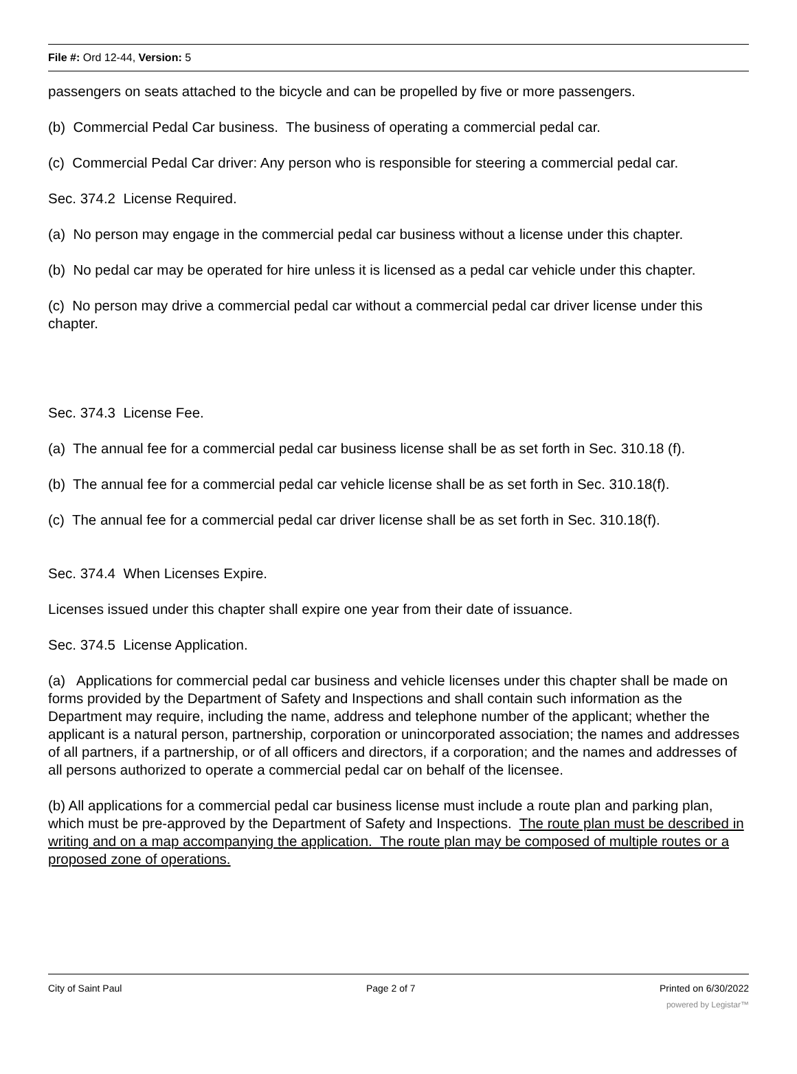File #: Ord 12-44, Version: 5
passengers on seats attached to the bicycle and can be propelled by five or more passengers.
(b) Commercial Pedal Car business. The business of operating a commercial pedal car.
(c) Commercial Pedal Car driver: Any person who is responsible for steering a commercial pedal car.
Sec. 374.2 License Required.
(a) No person may engage in the commercial pedal car business without a license under this chapter.
(b) No pedal car may be operated for hire unless it is licensed as a pedal car vehicle under this chapter.
(c) No person may drive a commercial pedal car without a commercial pedal car driver license under this chapter.
Sec. 374.3 License Fee.
(a) The annual fee for a commercial pedal car business license shall be as set forth in Sec. 310.18 (f).
(b) The annual fee for a commercial pedal car vehicle license shall be as set forth in Sec. 310.18(f).
(c) The annual fee for a commercial pedal car driver license shall be as set forth in Sec. 310.18(f).
Sec. 374.4 When Licenses Expire.
Licenses issued under this chapter shall expire one year from their date of issuance.
Sec. 374.5 License Application.
(a) Applications for commercial pedal car business and vehicle licenses under this chapter shall be made on forms provided by the Department of Safety and Inspections and shall contain such information as the Department may require, including the name, address and telephone number of the applicant; whether the applicant is a natural person, partnership, corporation or unincorporated association; the names and addresses of all partners, if a partnership, or of all officers and directors, if a corporation; and the names and addresses of all persons authorized to operate a commercial pedal car on behalf of the licensee.
(b) All applications for a commercial pedal car business license must include a route plan and parking plan, which must be pre-approved by the Department of Safety and Inspections. The route plan must be described in writing and on a map accompanying the application. The route plan may be composed of multiple routes or a proposed zone of operations.
City of Saint Paul Page 2 of 7 Printed on 6/30/2022
powered by Legistar™